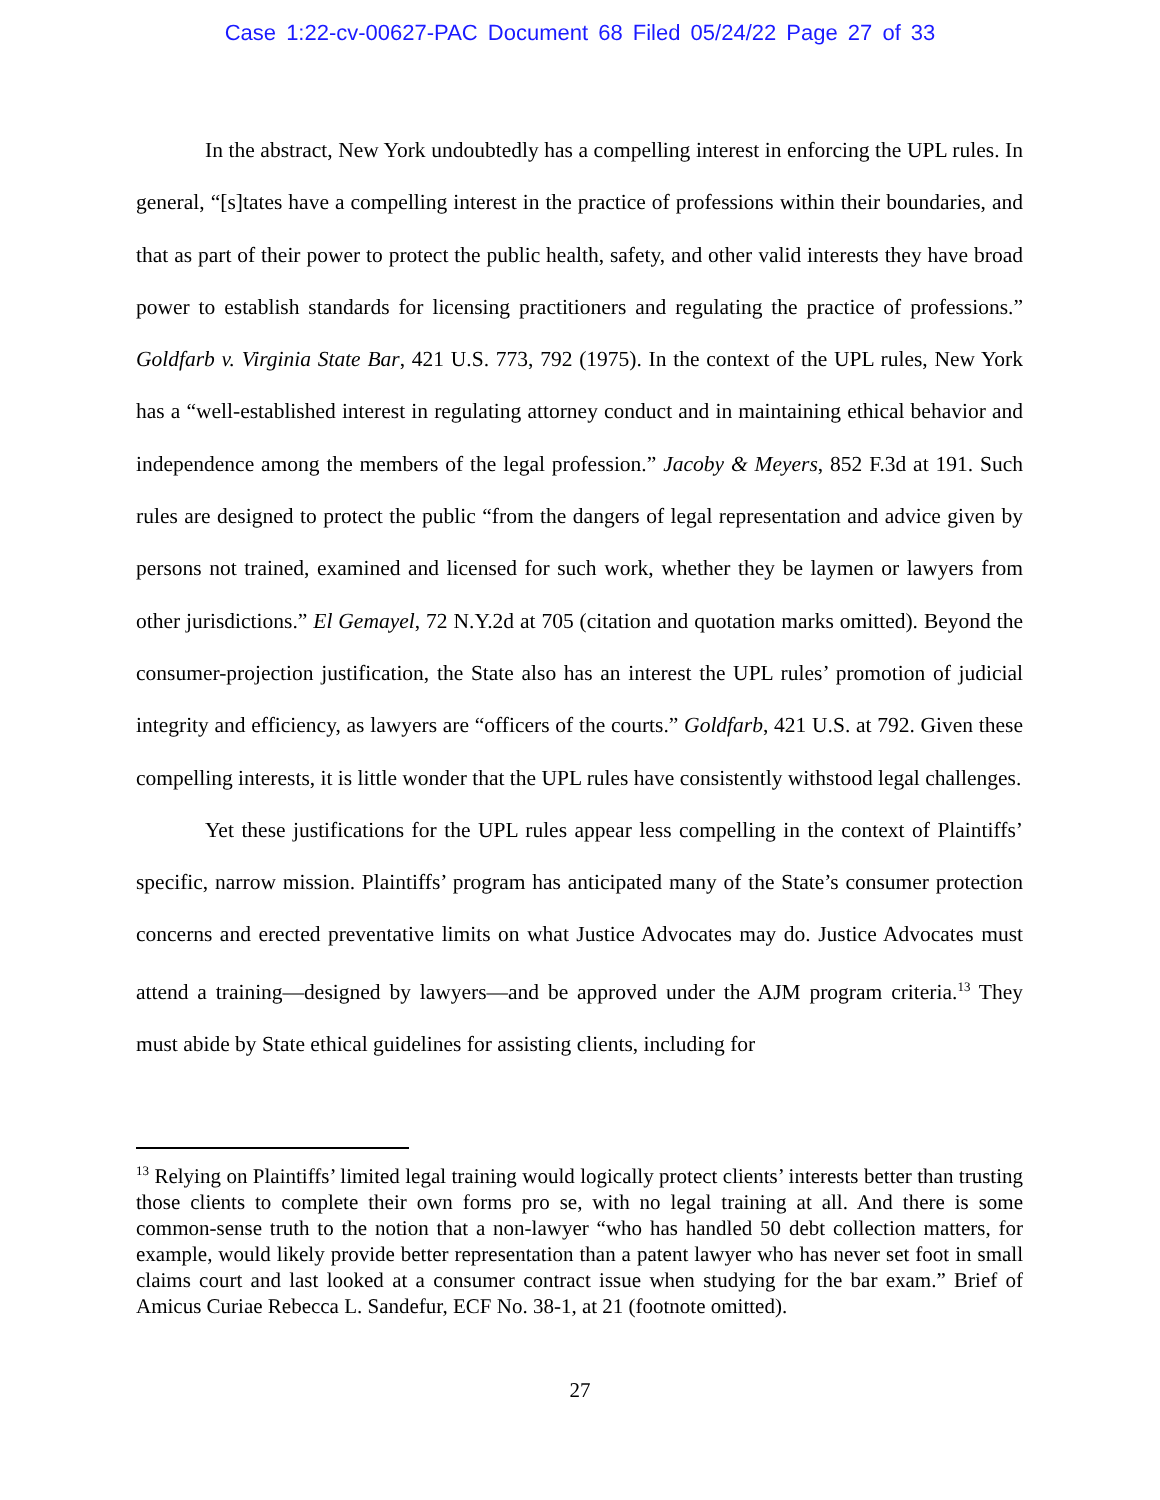Case 1:22-cv-00627-PAC Document 68 Filed 05/24/22 Page 27 of 33
In the abstract, New York undoubtedly has a compelling interest in enforcing the UPL rules. In general, “[s]tates have a compelling interest in the practice of professions within their boundaries, and that as part of their power to protect the public health, safety, and other valid interests they have broad power to establish standards for licensing practitioners and regulating the practice of professions.” Goldfarb v. Virginia State Bar, 421 U.S. 773, 792 (1975). In the context of the UPL rules, New York has a “well-established interest in regulating attorney conduct and in maintaining ethical behavior and independence among the members of the legal profession.” Jacoby & Meyers, 852 F.3d at 191. Such rules are designed to protect the public “from the dangers of legal representation and advice given by persons not trained, examined and licensed for such work, whether they be laymen or lawyers from other jurisdictions.” El Gemayel, 72 N.Y.2d at 705 (citation and quotation marks omitted). Beyond the consumer-projection justification, the State also has an interest the UPL rules’ promotion of judicial integrity and efficiency, as lawyers are “officers of the courts.” Goldfarb, 421 U.S. at 792. Given these compelling interests, it is little wonder that the UPL rules have consistently withstood legal challenges.
Yet these justifications for the UPL rules appear less compelling in the context of Plaintiffs’ specific, narrow mission. Plaintiffs’ program has anticipated many of the State’s consumer protection concerns and erected preventative limits on what Justice Advocates may do. Justice Advocates must attend a training—designed by lawyers—and be approved under the AJM program criteria.<sup>13</sup> They must abide by State ethical guidelines for assisting clients, including for
<sup>13</sup> Relying on Plaintiffs’ limited legal training would logically protect clients’ interests better than trusting those clients to complete their own forms pro se, with no legal training at all. And there is some common-sense truth to the notion that a non-lawyer “who has handled 50 debt collection matters, for example, would likely provide better representation than a patent lawyer who has never set foot in small claims court and last looked at a consumer contract issue when studying for the bar exam.” Brief of Amicus Curiae Rebecca L. Sandefur, ECF No. 38-1, at 21 (footnote omitted).
27